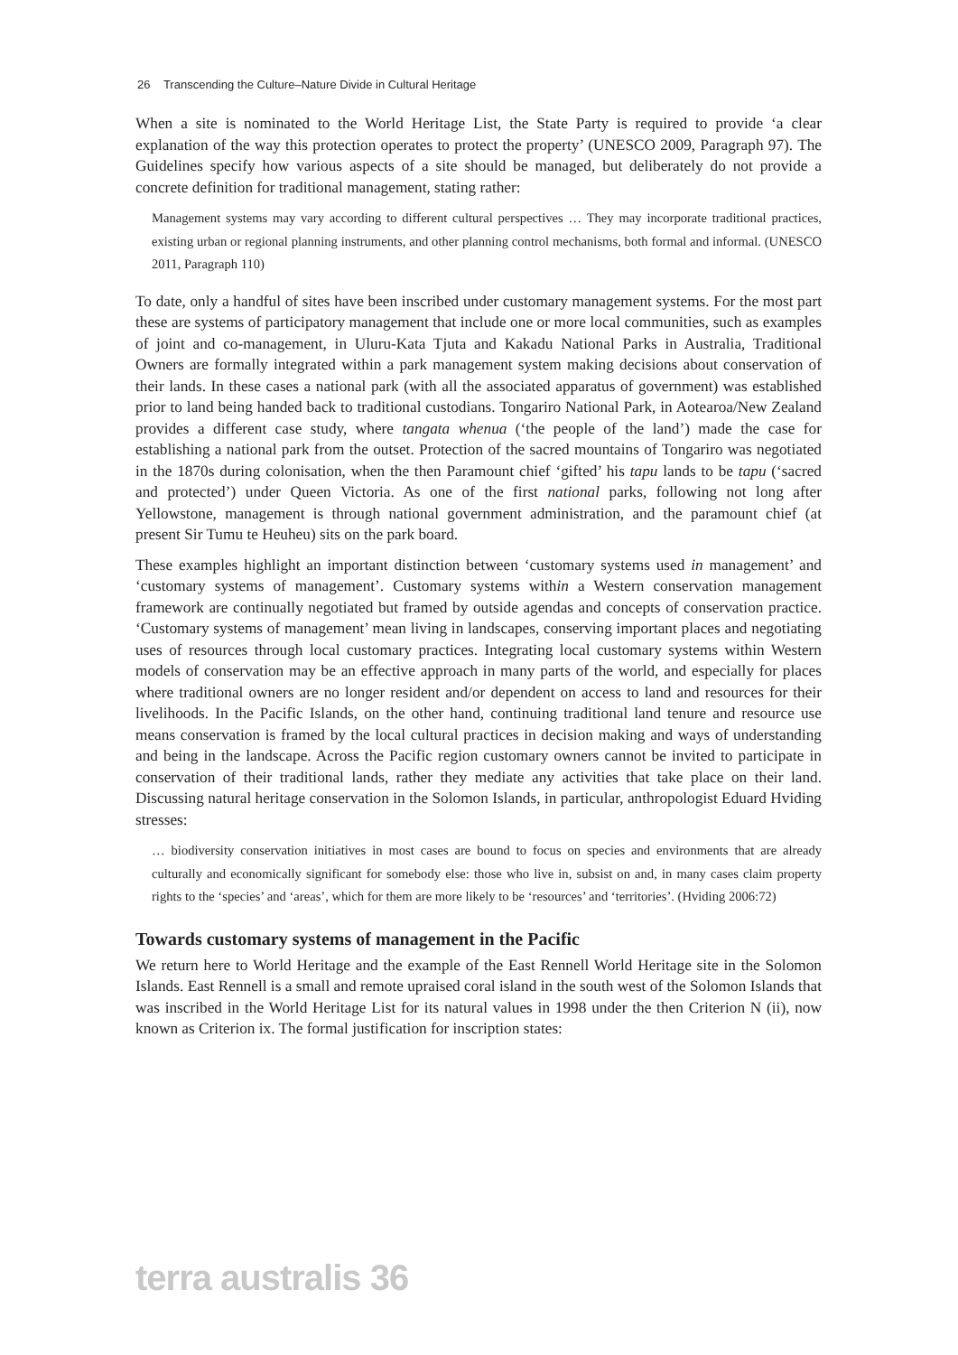26 Transcending the Culture–Nature Divide in Cultural Heritage
When a site is nominated to the World Heritage List, the State Party is required to provide ‘a clear explanation of the way this protection operates to protect the property’ (UNESCO 2009, Paragraph 97). The Guidelines specify how various aspects of a site should be managed, but deliberately do not provide a concrete definition for traditional management, stating rather:
Management systems may vary according to different cultural perspectives … They may incorporate traditional practices, existing urban or regional planning instruments, and other planning control mechanisms, both formal and informal. (UNESCO 2011, Paragraph 110)
To date, only a handful of sites have been inscribed under customary management systems. For the most part these are systems of participatory management that include one or more local communities, such as examples of joint and co-management, in Uluru-Kata Tjuta and Kakadu National Parks in Australia, Traditional Owners are formally integrated within a park management system making decisions about conservation of their lands. In these cases a national park (with all the associated apparatus of government) was established prior to land being handed back to traditional custodians. Tongariro National Park, in Aotearoa/New Zealand provides a different case study, where tangata whenua (‘the people of the land’) made the case for establishing a national park from the outset. Protection of the sacred mountains of Tongariro was negotiated in the 1870s during colonisation, when the then Paramount chief ‘gifted’ his tapu lands to be tapu (‘sacred and protected’) under Queen Victoria. As one of the first national parks, following not long after Yellowstone, management is through national government administration, and the paramount chief (at present Sir Tumu te Heuheu) sits on the park board.
These examples highlight an important distinction between ‘customary systems used in management’ and ‘customary systems of management’. Customary systems within a Western conservation management framework are continually negotiated but framed by outside agendas and concepts of conservation practice. ‘Customary systems of management’ mean living in landscapes, conserving important places and negotiating uses of resources through local customary practices. Integrating local customary systems within Western models of conservation may be an effective approach in many parts of the world, and especially for places where traditional owners are no longer resident and/or dependent on access to land and resources for their livelihoods. In the Pacific Islands, on the other hand, continuing traditional land tenure and resource use means conservation is framed by the local cultural practices in decision making and ways of understanding and being in the landscape. Across the Pacific region customary owners cannot be invited to participate in conservation of their traditional lands, rather they mediate any activities that take place on their land. Discussing natural heritage conservation in the Solomon Islands, in particular, anthropologist Eduard Hviding stresses:
… biodiversity conservation initiatives in most cases are bound to focus on species and environments that are already culturally and economically significant for somebody else: those who live in, subsist on and, in many cases claim property rights to the ‘species’ and ‘areas’, which for them are more likely to be ‘resources’ and ‘territories’. (Hviding 2006:72)
Towards customary systems of management in the Pacific
We return here to World Heritage and the example of the East Rennell World Heritage site in the Solomon Islands. East Rennell is a small and remote upraised coral island in the south west of the Solomon Islands that was inscribed in the World Heritage List for its natural values in 1998 under the then Criterion N (ii), now known as Criterion ix. The formal justification for inscription states:
terra australis 36